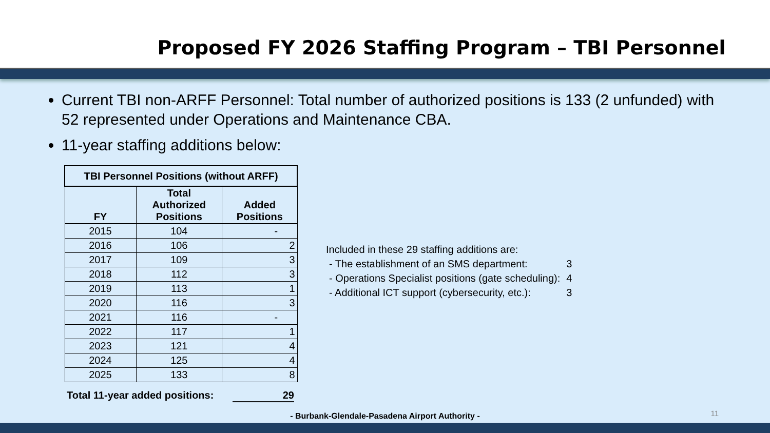Proposed FY 2026 Staffing Program – TBI Personnel
Current TBI non-ARFF Personnel: Total number of authorized positions is 133 (2 unfunded) with 52 represented under Operations and Maintenance CBA.
11-year staffing additions below:
| TBI Personnel Positions (without ARFF) | | |
| --- | --- | --- |
| FY | Total Authorized Positions | Added Positions |
| 2015 | 104 | - |
| 2016 | 106 | 2 |
| 2017 | 109 | 3 |
| 2018 | 112 | 3 |
| 2019 | 113 | 1 |
| 2020 | 116 | 3 |
| 2021 | 116 | - |
| 2022 | 117 | 1 |
| 2023 | 121 | 4 |
| 2024 | 125 | 4 |
| 2025 | 133 | 8 |
Total 11-year added positions: 29
Included in these 29 staffing additions are:
| - The establishment of an SMS department: | 3 |
| - Operations Specialist positions (gate scheduling): | 4 |
| - Additional ICT support (cybersecurity, etc.): | 3 |
- Burbank-Glendale-Pasadena Airport Authority -
11